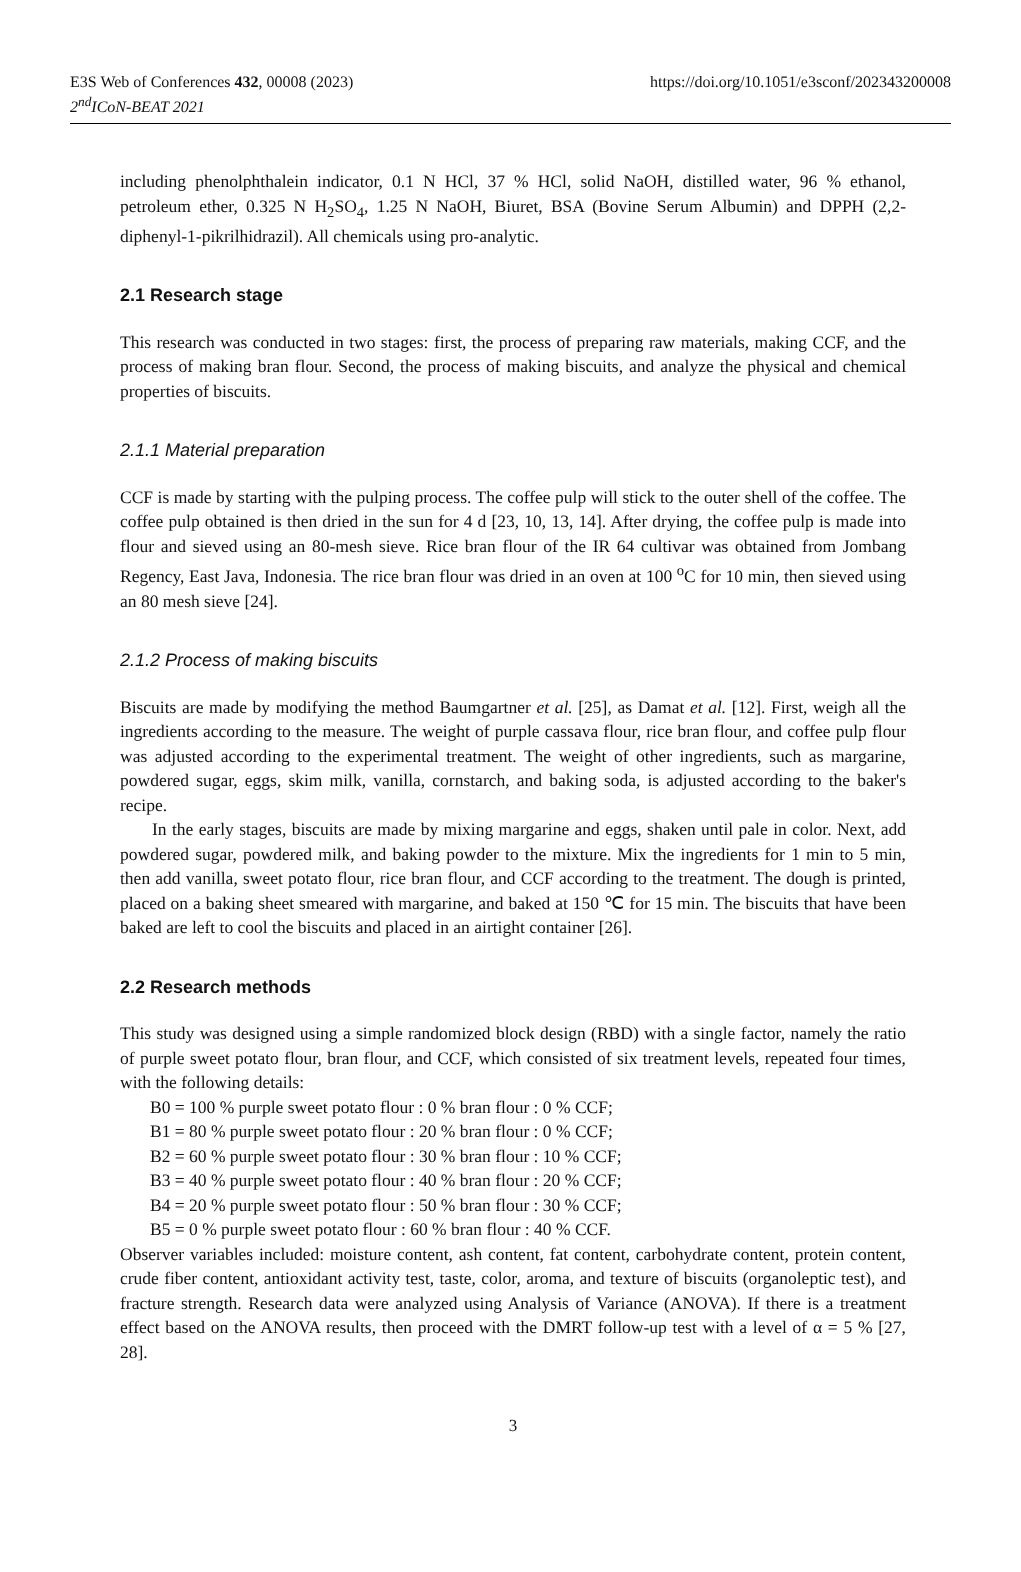https://doi.org/10.1051/e3sconf/202343200008 E3S Web of Conferences 432, 00008 (2023)
2<sup>nd</sup>ICoN-BEAT 2021
including phenolphthalein indicator, 0.1 N HCl, 37 % HCl, solid NaOH, distilled water, 96 % ethanol, petroleum ether, 0.325 N H<sub>2</sub>SO<sub>4</sub>, 1.25 N NaOH, Biuret, BSA (Bovine Serum Albumin) and DPPH (2,2-diphenyl-1-pikrilhidrazil). All chemicals using pro-analytic.
2.1 Research stage
This research was conducted in two stages: first, the process of preparing raw materials, making CCF, and the process of making bran flour. Second, the process of making biscuits, and analyze the physical and chemical properties of biscuits.
2.1.1 Material preparation
CCF is made by starting with the pulping process. The coffee pulp will stick to the outer shell of the coffee. The coffee pulp obtained is then dried in the sun for 4 d [23, 10, 13, 14]. After drying, the coffee pulp is made into flour and sieved using an 80-mesh sieve. Rice bran flour of the IR 64 cultivar was obtained from Jombang Regency, East Java, Indonesia. The rice bran flour was dried in an oven at 100 <sup>o</sup>C for 10 min, then sieved using an 80 mesh sieve [24].
2.1.2 Process of making biscuits
Biscuits are made by modifying the method Baumgartner et al. [25], as Damat et al. [12]. First, weigh all the ingredients according to the measure. The weight of purple cassava flour, rice bran flour, and coffee pulp flour was adjusted according to the experimental treatment. The weight of other ingredients, such as margarine, powdered sugar, eggs, skim milk, vanilla, cornstarch, and baking soda, is adjusted according to the baker's recipe.
In the early stages, biscuits are made by mixing margarine and eggs, shaken until pale in color. Next, add powdered sugar, powdered milk, and baking powder to the mixture. Mix the ingredients for 1 min to 5 min, then add vanilla, sweet potato flour, rice bran flour, and CCF according to the treatment. The dough is printed, placed on a baking sheet smeared with margarine, and baked at 150 ℃ for 15 min. The biscuits that have been baked are left to cool the biscuits and placed in an airtight container [26].
2.2 Research methods
This study was designed using a simple randomized block design (RBD) with a single factor, namely the ratio of purple sweet potato flour, bran flour, and CCF, which consisted of six treatment levels, repeated four times, with the following details:
B0 = 100 % purple sweet potato flour : 0 % bran flour : 0 % CCF;
B1 = 80 % purple sweet potato flour : 20 % bran flour : 0 % CCF;
B2 = 60 % purple sweet potato flour : 30 % bran flour : 10 % CCF;
B3 = 40 % purple sweet potato flour : 40 % bran flour : 20 % CCF;
B4 = 20 % purple sweet potato flour : 50 % bran flour : 30 % CCF;
B5 = 0 % purple sweet potato flour : 60 % bran flour : 40 % CCF.
Observer variables included: moisture content, ash content, fat content, carbohydrate content, protein content, crude fiber content, antioxidant activity test, taste, color, aroma, and texture of biscuits (organoleptic test), and fracture strength. Research data were analyzed using Analysis of Variance (ANOVA). If there is a treatment effect based on the ANOVA results, then proceed with the DMRT follow-up test with a level of α = 5 % [27, 28].
3